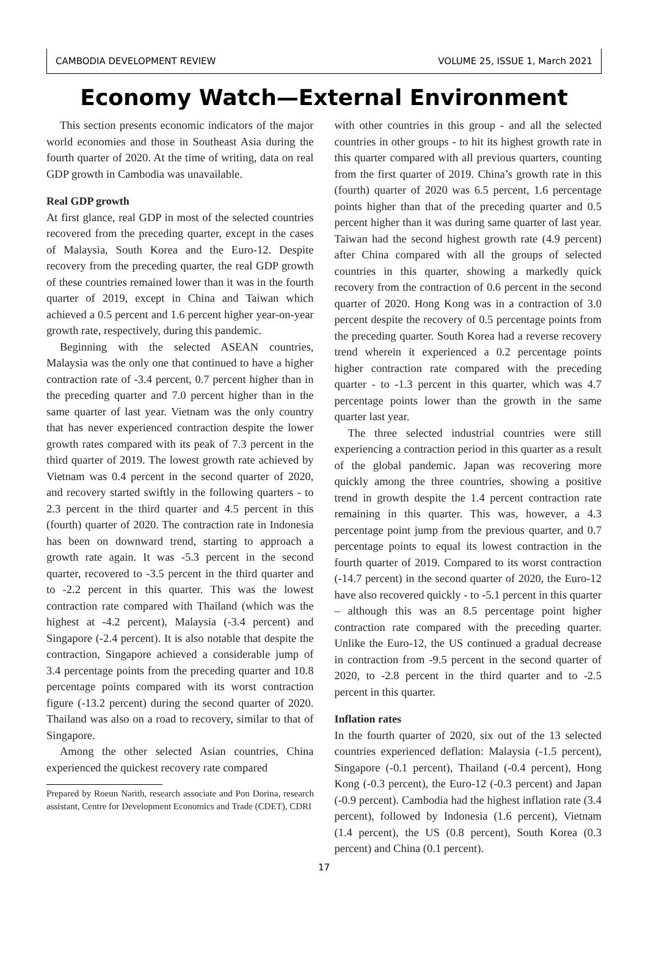CAMBODIA DEVELOPMENT REVIEW VOLUME 25, ISSUE 1, March 2021
Economy Watch—External Environment
This section presents economic indicators of the major world economies and those in Southeast Asia during the fourth quarter of 2020. At the time of writing, data on real GDP growth in Cambodia was unavailable.
Real GDP growth
At first glance, real GDP in most of the selected countries recovered from the preceding quarter, except in the cases of Malaysia, South Korea and the Euro-12. Despite recovery from the preceding quarter, the real GDP growth of these countries remained lower than it was in the fourth quarter of 2019, except in China and Taiwan which achieved a 0.5 percent and 1.6 percent higher year-on-year growth rate, respectively, during this pandemic.
Beginning with the selected ASEAN countries, Malaysia was the only one that continued to have a higher contraction rate of -3.4 percent, 0.7 percent higher than in the preceding quarter and 7.0 percent higher than in the same quarter of last year. Vietnam was the only country that has never experienced contraction despite the lower growth rates compared with its peak of 7.3 percent in the third quarter of 2019. The lowest growth rate achieved by Vietnam was 0.4 percent in the second quarter of 2020, and recovery started swiftly in the following quarters - to 2.3 percent in the third quarter and 4.5 percent in this (fourth) quarter of 2020. The contraction rate in Indonesia has been on downward trend, starting to approach a growth rate again. It was -5.3 percent in the second quarter, recovered to -3.5 percent in the third quarter and to -2.2 percent in this quarter. This was the lowest contraction rate compared with Thailand (which was the highest at -4.2 percent), Malaysia (-3.4 percent) and Singapore (-2.4 percent). It is also notable that despite the contraction, Singapore achieved a considerable jump of 3.4 percentage points from the preceding quarter and 10.8 percentage points compared with its worst contraction figure (-13.2 percent) during the second quarter of 2020. Thailand was also on a road to recovery, similar to that of Singapore.
Among the other selected Asian countries, China experienced the quickest recovery rate compared
Prepared by Roeun Narith, research associate and Pon Dorina, research assistant, Centre for Development Economics and Trade (CDET), CDRI
with other countries in this group - and all the selected countries in other groups - to hit its highest growth rate in this quarter compared with all previous quarters, counting from the first quarter of 2019. China’s growth rate in this (fourth) quarter of 2020 was 6.5 percent, 1.6 percentage points higher than that of the preceding quarter and 0.5 percent higher than it was during same quarter of last year. Taiwan had the second highest growth rate (4.9 percent) after China compared with all the groups of selected countries in this quarter, showing a markedly quick recovery from the contraction of 0.6 percent in the second quarter of 2020. Hong Kong was in a contraction of 3.0 percent despite the recovery of 0.5 percentage points from the preceding quarter. South Korea had a reverse recovery trend wherein it experienced a 0.2 percentage points higher contraction rate compared with the preceding quarter - to -1.3 percent in this quarter, which was 4.7 percentage points lower than the growth in the same quarter last year.
The three selected industrial countries were still experiencing a contraction period in this quarter as a result of the global pandemic. Japan was recovering more quickly among the three countries, showing a positive trend in growth despite the 1.4 percent contraction rate remaining in this quarter. This was, however, a 4.3 percentage point jump from the previous quarter, and 0.7 percentage points to equal its lowest contraction in the fourth quarter of 2019. Compared to its worst contraction (-14.7 percent) in the second quarter of 2020, the Euro-12 have also recovered quickly - to -5.1 percent in this quarter – although this was an 8.5 percentage point higher contraction rate compared with the preceding quarter. Unlike the Euro-12, the US continued a gradual decrease in contraction from -9.5 percent in the second quarter of 2020, to -2.8 percent in the third quarter and to -2.5 percent in this quarter.
Inflation rates
In the fourth quarter of 2020, six out of the 13 selected countries experienced deflation: Malaysia (-1.5 percent), Singapore (-0.1 percent), Thailand (-0.4 percent), Hong Kong (-0.3 percent), the Euro-12 (-0.3 percent) and Japan (-0.9 percent). Cambodia had the highest inflation rate (3.4 percent), followed by Indonesia (1.6 percent), Vietnam (1.4 percent), the US (0.8 percent), South Korea (0.3 percent) and China (0.1 percent).
17